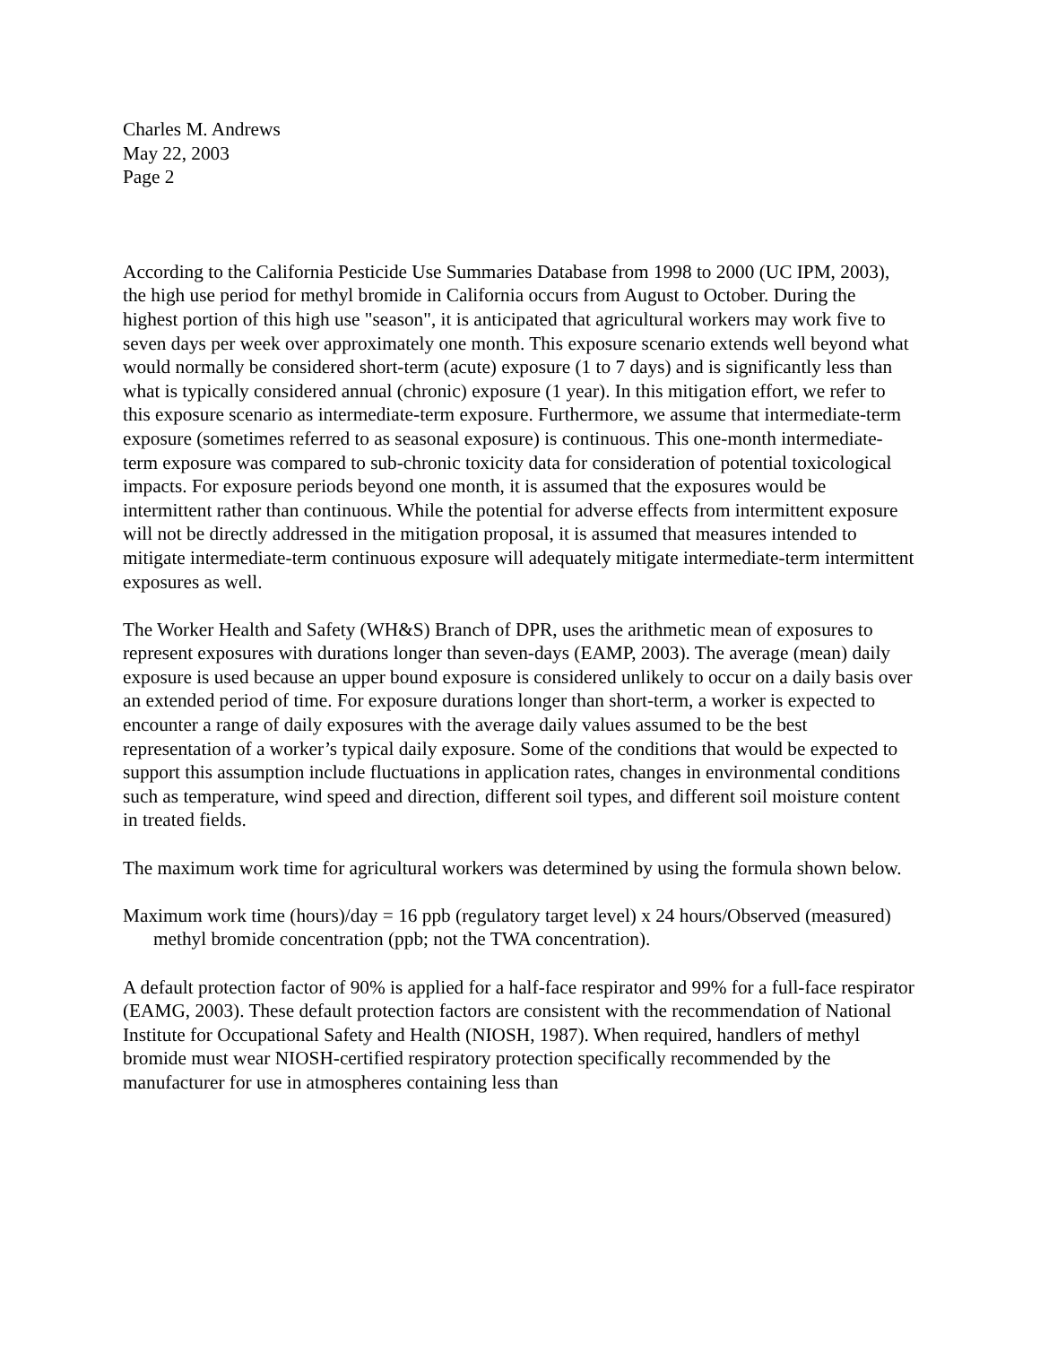Charles M. Andrews
May 22, 2003
Page 2
According to the California Pesticide Use Summaries Database from 1998 to 2000 (UC IPM, 2003), the high use period for methyl bromide in California occurs from August to October. During the highest portion of this high use "season", it is anticipated that agricultural workers may work five to seven days per week over approximately one month. This exposure scenario extends well beyond what would normally be considered short-term (acute) exposure (1 to 7 days) and is significantly less than what is typically considered annual (chronic) exposure (1 year). In this mitigation effort, we refer to this exposure scenario as intermediate-term exposure. Furthermore, we assume that intermediate-term exposure (sometimes referred to as seasonal exposure) is continuous. This one-month intermediate-term exposure was compared to sub-chronic toxicity data for consideration of potential toxicological impacts. For exposure periods beyond one month, it is assumed that the exposures would be intermittent rather than continuous. While the potential for adverse effects from intermittent exposure will not be directly addressed in the mitigation proposal, it is assumed that measures intended to mitigate intermediate-term continuous exposure will adequately mitigate intermediate-term intermittent exposures as well.
The Worker Health and Safety (WH&S) Branch of DPR, uses the arithmetic mean of exposures to represent exposures with durations longer than seven-days (EAMP, 2003). The average (mean) daily exposure is used because an upper bound exposure is considered unlikely to occur on a daily basis over an extended period of time. For exposure durations longer than short-term, a worker is expected to encounter a range of daily exposures with the average daily values assumed to be the best representation of a worker’s typical daily exposure. Some of the conditions that would be expected to support this assumption include fluctuations in application rates, changes in environmental conditions such as temperature, wind speed and direction, different soil types, and different soil moisture content in treated fields.
The maximum work time for agricultural workers was determined by using the formula shown below.
Maximum work time (hours)/day = 16 ppb (regulatory target level) x 24 hours/Observed (measured) methyl bromide concentration (ppb; not the TWA concentration).
A default protection factor of 90% is applied for a half-face respirator and 99% for a full-face respirator (EAMG, 2003). These default protection factors are consistent with the recommendation of National Institute for Occupational Safety and Health (NIOSH, 1987). When required, handlers of methyl bromide must wear NIOSH-certified respiratory protection specifically recommended by the manufacturer for use in atmospheres containing less than